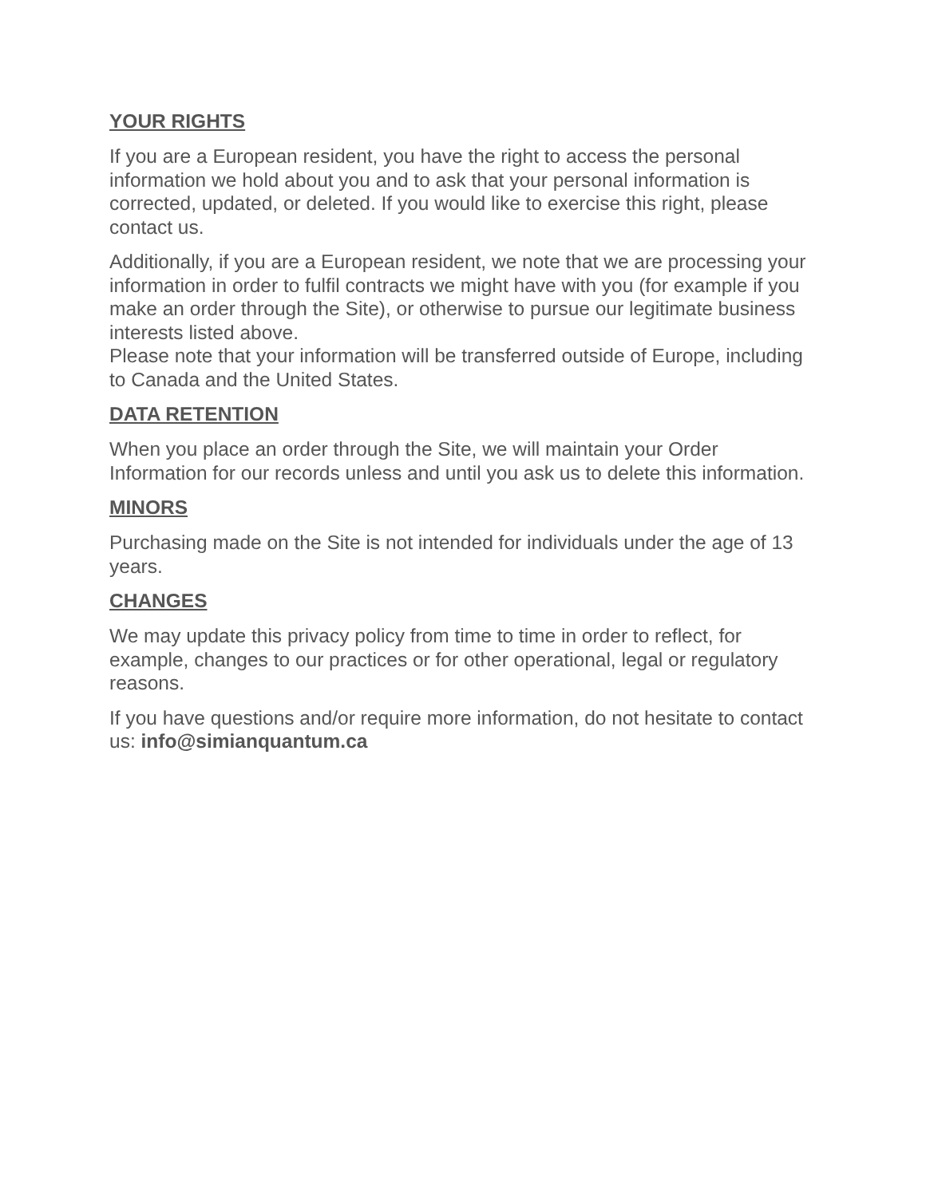YOUR RIGHTS
If you are a European resident, you have the right to access the personal information we hold about you and to ask that your personal information is corrected, updated, or deleted. If you would like to exercise this right, please contact us.
Additionally, if you are a European resident, we note that we are processing your information in order to fulfil contracts we might have with you (for example if you make an order through the Site), or otherwise to pursue our legitimate business interests listed above.
Please note that your information will be transferred outside of Europe, including to Canada and the United States.
DATA RETENTION
When you place an order through the Site, we will maintain your Order Information for our records unless and until you ask us to delete this information.
MINORS
Purchasing made on the Site is not intended for individuals under the age of 13 years.
CHANGES
We may update this privacy policy from time to time in order to reflect, for example, changes to our practices or for other operational, legal or regulatory reasons.
If you have questions and/or require more information, do not hesitate to contact us: info@simianquantum.ca